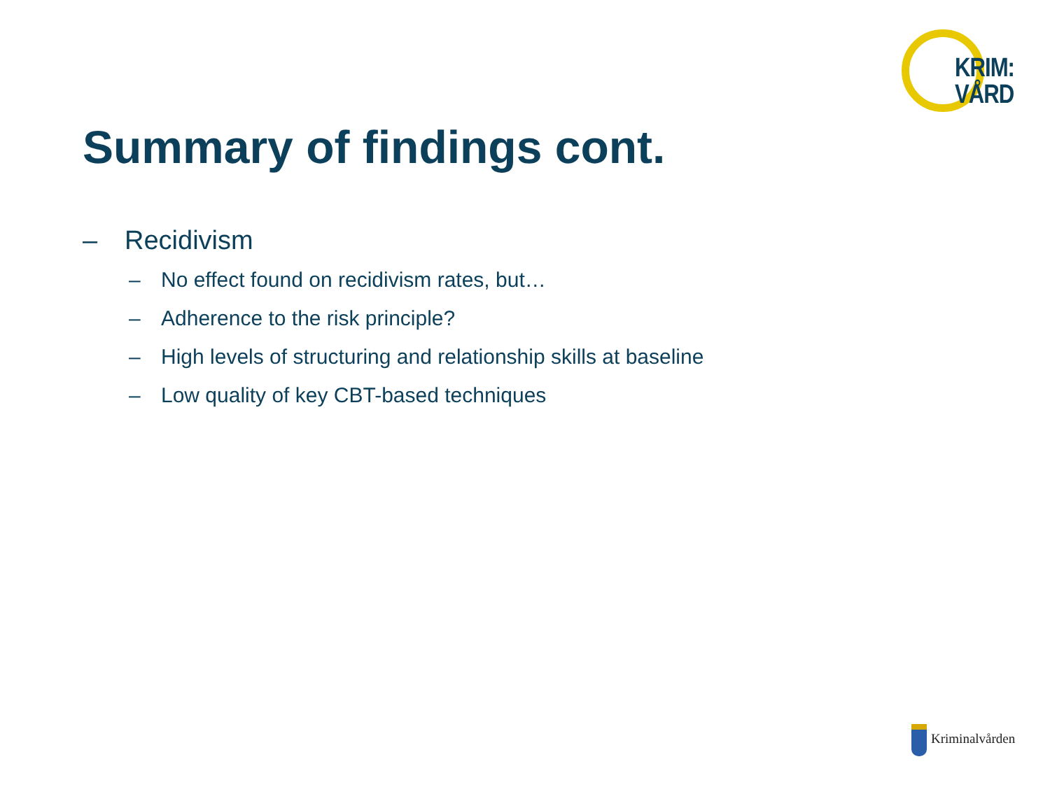KRIM:
VÅRD
Summary of findings cont.
– Recidivism
– No effect found on recidivism rates, but…
– Adherence to the risk principle?
– High levels of structuring and relationship skills at baseline
– Low quality of key CBT-based techniques
Kriminalvården